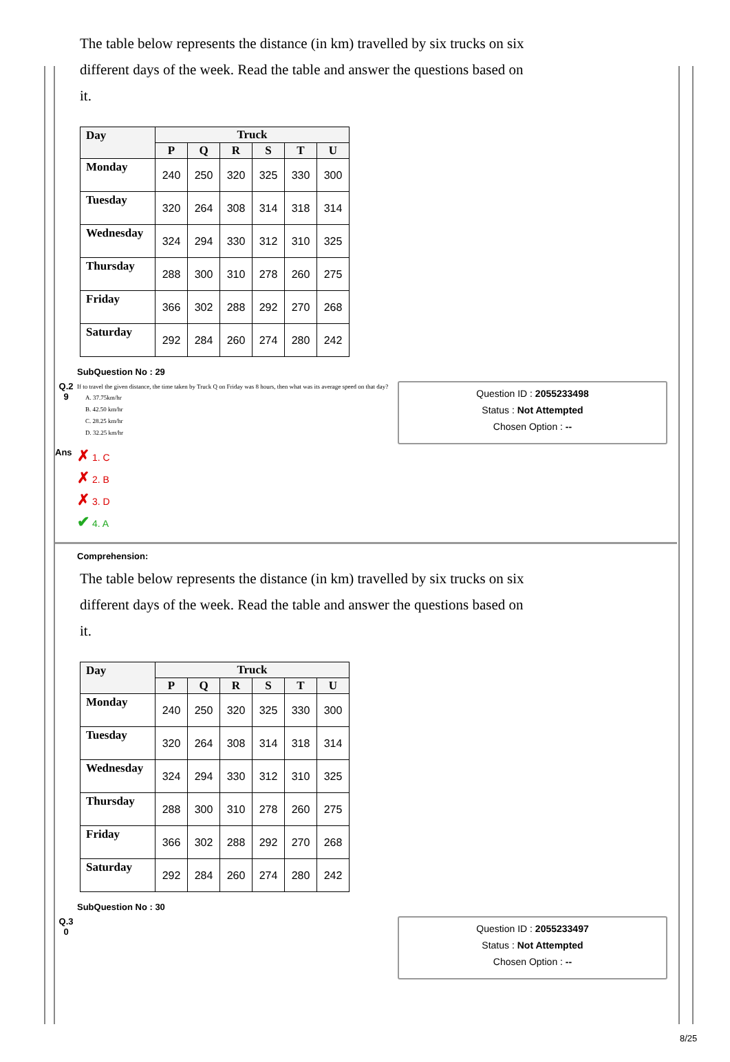The table below represents the distance (in km) travelled by six trucks on six different days of the week. Read the table and answer the questions based on it.
| Day | Truck | | | | | |
| --- | --- | --- | --- | --- | --- | --- |
| | P | Q | R | S | T | U |
| Monday | 240 | 250 | 320 | 325 | 330 | 300 |
| Tuesday | 320 | 264 | 308 | 314 | 318 | 314 |
| Wednesday | 324 | 294 | 330 | 312 | 310 | 325 |
| Thursday | 288 | 300 | 310 | 278 | 260 | 275 |
| Friday | 366 | 302 | 288 | 292 | 270 | 268 |
| Saturday | 292 | 284 | 260 | 274 | 280 | 242 |
SubQuestion No : 29
Q.2
9
If to travel the given distance, the time taken by Truck Q on Friday was 8 hours, then what was its average speed on that day?
A. 37.75km/hr
B. 42.50 km/hr
C. 28.25 km/hr
D. 32.25 km/hr
Question ID : 2055233498
Status : Not Attempted
Chosen Option : --
Ans
✗ 1. C
✗ 2. B
✗ 3. D
✔ 4. A
Comprehension:
The table below represents the distance (in km) travelled by six trucks on six different days of the week. Read the table and answer the questions based on it.
| Day | Truck | | | | | |
| --- | --- | --- | --- | --- | --- | --- |
| | P | Q | R | S | T | U |
| Monday | 240 | 250 | 320 | 325 | 330 | 300 |
| Tuesday | 320 | 264 | 308 | 314 | 318 | 314 |
| Wednesday | 324 | 294 | 330 | 312 | 310 | 325 |
| Thursday | 288 | 300 | 310 | 278 | 260 | 275 |
| Friday | 366 | 302 | 288 | 292 | 270 | 268 |
| Saturday | 292 | 284 | 260 | 274 | 280 | 242 |
SubQuestion No : 30
Q.3
0
Question ID : 2055233497
Status : Not Attempted
Chosen Option : --
8/25